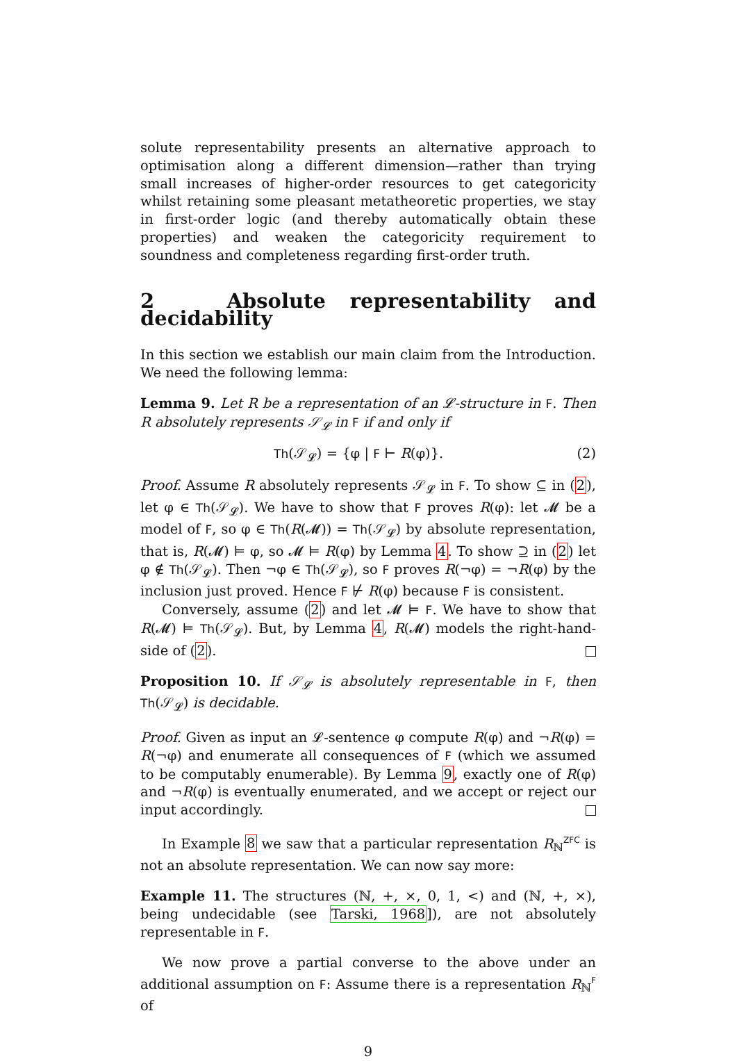solute representability presents an alternative approach to optimisation along a different dimension—rather than trying small increases of higher-order resources to get categoricity whilst retaining some pleasant metatheoretic properties, we stay in first-order logic (and thereby automatically obtain these properties) and weaken the categoricity requirement to soundness and completeness regarding first-order truth.
2 Absolute representability and decidability
In this section we establish our main claim from the Introduction. We need the following lemma:
Lemma 9. Let R be a representation of an 𝓛-structure in F. Then R absolutely represents 𝒮<sub>𝓛</sub> in F if and only if
Th(𝒮<sub>𝓛</sub>) = {φ | F ⊢ R(φ)}. (2)
Proof. Assume R absolutely represents 𝒮<sub>𝓛</sub> in F. To show ⊆ in (2), let φ ∈ Th(𝒮<sub>𝓛</sub>). We have to show that F proves R(φ): let 𝓜 be a model of F, so φ ∈ Th(R(𝓜)) = Th(𝒮<sub>𝓛</sub>) by absolute representation, that is, R(𝓜) ⊨ φ, so 𝓜 ⊨ R(φ) by Lemma 4. To show ⊇ in (2) let φ ∉ Th(𝒮<sub>𝓛</sub>). Then ¬φ ∈ Th(𝒮<sub>𝓛</sub>), so F proves R(¬φ) = ¬R(φ) by the inclusion just proved. Hence F ⊬ R(φ) because F is consistent.
Conversely, assume (2) and let 𝓜 ⊨ F. We have to show that R(𝓜) ⊨ Th(𝒮<sub>𝓛</sub>). But, by Lemma 4, R(𝓜) models the right-hand-side of (2).
Proposition 10. If 𝒮<sub>𝓛</sub> is absolutely representable in F, then Th(𝒮<sub>𝓛</sub>) is decidable.
Proof. Given as input an 𝓛-sentence φ compute R(φ) and ¬R(φ) = R(¬φ) and enumerate all consequences of F (which we assumed to be computably enumerable). By Lemma 9, exactly one of R(φ) and ¬R(φ) is eventually enumerated, and we accept or reject our input accordingly.
In Example 8 we saw that a particular representation R<sub>ℕ</sub><sup>ZFC</sup> is not an absolute representation. We can now say more:
Example 11. The structures (ℕ, +, ×, 0, 1, <) and (ℕ, +, ×), being undecidable (see Tarski, 1968]), are not absolutely representable in F.
We now prove a partial converse to the above under an additional assumption on F: Assume there is a representation R<sub>ℕ</sub><sup>F</sup> of
9